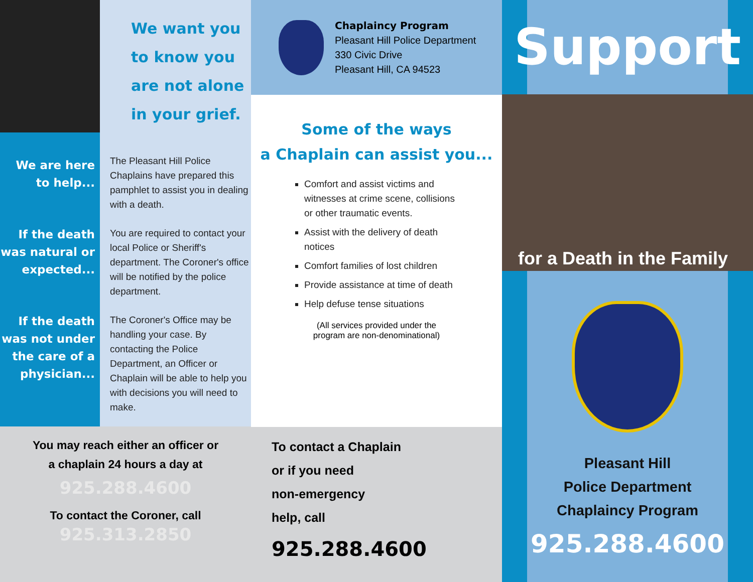We are here
to help...
If the death
was natural or
expected...
If the death
was not under
the care of a
physician...
We want you
to know you
are not alone
in your grief.
The Pleasant Hill Police Chaplains have prepared this pamphlet to assist you in dealing with a death.
You are required to contact your local Police or Sheriff's department. The Coroner's office will be notified by the police department.
The Coroner's Office may be handling your case. By contacting the Police Department, an Officer or Chaplain will be able to help you with decisions you will need to make.
You may reach either an officer or
a chaplain 24 hours a day at
925.288.4600
To contact the Coroner, call
925.313.2850
Chaplaincy Program
Pleasant Hill Police Department
330 Civic Drive
Pleasant Hill, CA 94523
Some of the ways
a Chaplain can assist you...
Comfort and assist victims and witnesses at crime scene, collisions or other traumatic events.
Assist with the delivery of death notices
Comfort families of lost children
Provide assistance at time of death
Help defuse tense situations
(All services provided under the
program are non-denominational)
To contact a Chaplain
or if you need
non-emergency
help, call
925.288.4600
Support
for a Death in the Family
Pleasant Hill
Police Department
Chaplaincy Program
925.288.4600